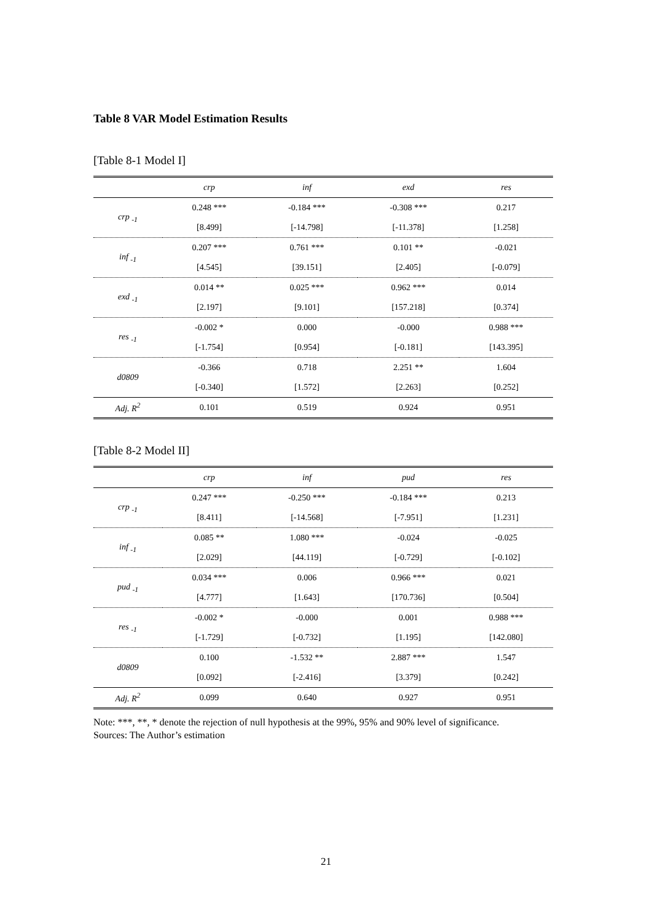Table 8 VAR Model Estimation Results
[Table 8-1 Model I]
| | crp | inf | exd | res |
| --- | --- | --- | --- | --- |
| crp <sub>-1</sub> | 0.248 *** | -0.184 *** | -0.308 *** | 0.217 |
| | [8.499] | [-14.798] | [-11.378] | [1.258] |
| inf <sub>-1</sub> | 0.207 *** | 0.761 *** | 0.101 ** | -0.021 |
| | [4.545] | [39.151] | [2.405] | [-0.079] |
| exd <sub>-1</sub> | 0.014 ** | 0.025 *** | 0.962 *** | 0.014 |
| | [2.197] | [9.101] | [157.218] | [0.374] |
| res <sub>-1</sub> | -0.002 * | 0.000 | -0.000 | 0.988 *** |
| | [-1.754] | [0.954] | [-0.181] | [143.395] |
| d0809 | -0.366 | 0.718 | 2.251 ** | 1.604 |
| | [-0.340] | [1.572] | [2.263] | [0.252] |
| Adj. R<sup>2</sup> | 0.101 | 0.519 | 0.924 | 0.951 |
[Table 8-2 Model II]
| | crp | inf | pud | res |
| --- | --- | --- | --- | --- |
| crp <sub>-1</sub> | 0.247 *** | -0.250 *** | -0.184 *** | 0.213 |
| | [8.411] | [-14.568] | [-7.951] | [1.231] |
| inf <sub>-1</sub> | 0.085 ** | 1.080 *** | -0.024 | -0.025 |
| | [2.029] | [44.119] | [-0.729] | [-0.102] |
| pud <sub>-1</sub> | 0.034 *** | 0.006 | 0.966 *** | 0.021 |
| | [4.777] | [1.643] | [170.736] | [0.504] |
| res <sub>-1</sub> | -0.002 * | -0.000 | 0.001 | 0.988 *** |
| | [-1.729] | [-0.732] | [1.195] | [142.080] |
| d0809 | 0.100 | -1.532 ** | 2.887 *** | 1.547 |
| | [0.092] | [-2.416] | [3.379] | [0.242] |
| Adj. R<sup>2</sup> | 0.099 | 0.640 | 0.927 | 0.951 |
Note: ***, **, * denote the rejection of null hypothesis at the 99%, 95% and 90% level of significance.
Sources: The Author’s estimation
21